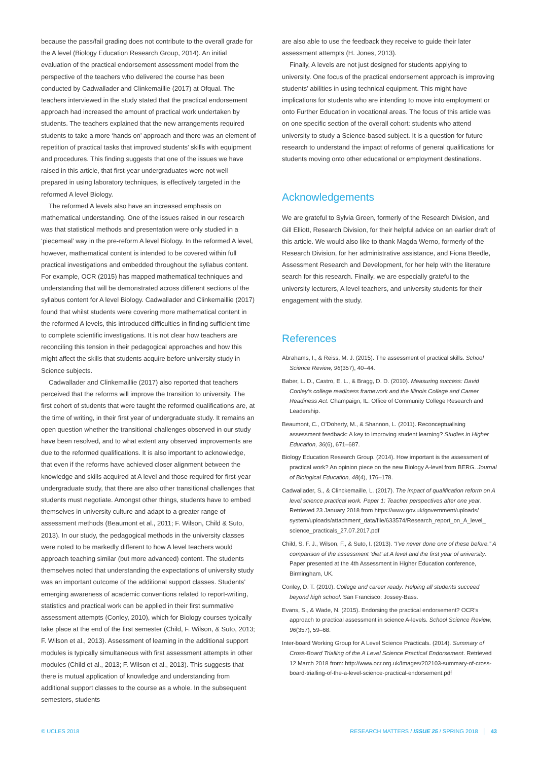because the pass/fail grading does not contribute to the overall grade for the A level (Biology Education Research Group, 2014). An initial evaluation of the practical endorsement assessment model from the perspective of the teachers who delivered the course has been conducted by Cadwallader and Clinkemaillie (2017) at Ofqual. The teachers interviewed in the study stated that the practical endorsement approach had increased the amount of practical work undertaken by students. The teachers explained that the new arrangements required students to take a more ‘hands on’ approach and there was an element of repetition of practical tasks that improved students’ skills with equipment and procedures. This finding suggests that one of the issues we have raised in this article, that first-year undergraduates were not well prepared in using laboratory techniques, is effectively targeted in the reformed A level Biology.
The reformed A levels also have an increased emphasis on mathematical understanding. One of the issues raised in our research was that statistical methods and presentation were only studied in a ‘piecemeal’ way in the pre-reform A level Biology. In the reformed A level, however, mathematical content is intended to be covered within full practical investigations and embedded throughout the syllabus content. For example, OCR (2015) has mapped mathematical techniques and understanding that will be demonstrated across different sections of the syllabus content for A level Biology. Cadwallader and Clinkemaillie (2017) found that whilst students were covering more mathematical content in the reformed A levels, this introduced difficulties in finding sufficient time to complete scientific investigations. It is not clear how teachers are reconciling this tension in their pedagogical approaches and how this might affect the skills that students acquire before university study in Science subjects.
Cadwallader and Clinkemaillie (2017) also reported that teachers perceived that the reforms will improve the transition to university. The first cohort of students that were taught the reformed qualifications are, at the time of writing, in their first year of undergraduate study. It remains an open question whether the transitional challenges observed in our study have been resolved, and to what extent any observed improvements are due to the reformed qualifications. It is also important to acknowledge, that even if the reforms have achieved closer alignment between the knowledge and skills acquired at A level and those required for first-year undergraduate study, that there are also other transitional challenges that students must negotiate. Amongst other things, students have to embed themselves in university culture and adapt to a greater range of assessment methods (Beaumont et al., 2011; F. Wilson, Child & Suto, 2013). In our study, the pedagogical methods in the university classes were noted to be markedly different to how A level teachers would approach teaching similar (but more advanced) content. The students themselves noted that understanding the expectations of university study was an important outcome of the additional support classes. Students’ emerging awareness of academic conventions related to report-writing, statistics and practical work can be applied in their first summative assessment attempts (Conley, 2010), which for Biology courses typically take place at the end of the first semester (Child, F. Wilson, & Suto, 2013; F. Wilson et al., 2013). Assessment of learning in the additional support modules is typically simultaneous with first assessment attempts in other modules (Child et al., 2013; F. Wilson et al., 2013). This suggests that there is mutual application of knowledge and understanding from additional support classes to the course as a whole. In the subsequent semesters, students
are also able to use the feedback they receive to guide their later assessment attempts (H. Jones, 2013).
Finally, A levels are not just designed for students applying to university. One focus of the practical endorsement approach is improving students’ abilities in using technical equipment. This might have implications for students who are intending to move into employment or onto Further Education in vocational areas. The focus of this article was on one specific section of the overall cohort: students who attend university to study a Science-based subject. It is a question for future research to understand the impact of reforms of general qualifications for students moving onto other educational or employment destinations.
Acknowledgements
We are grateful to Sylvia Green, formerly of the Research Division, and Gill Elliott, Research Division, for their helpful advice on an earlier draft of this article. We would also like to thank Magda Werno, formerly of the Research Division, for her administrative assistance, and Fiona Beedle, Assessment Research and Development, for her help with the literature search for this research. Finally, we are especially grateful to the university lecturers, A level teachers, and university students for their engagement with the study.
References
Abrahams, I., & Reiss, M. J. (2015). The assessment of practical skills. School Science Review, 96(357), 40–44.
Baber, L. D., Castro, E. L., & Bragg, D. D. (2010). Measuring success: David Conley’s college readiness framework and the Illinois College and Career Readiness Act. Champaign, IL: Office of Community College Research and Leadership.
Beaumont, C., O’Doherty, M., & Shannon, L. (2011). Reconceptualising assessment feedback: A key to improving student learning? Studies in Higher Education, 36(6), 671–687.
Biology Education Research Group. (2014). How important is the assessment of practical work? An opinion piece on the new Biology A-level from BERG. Journal of Biological Education, 48(4), 176–178.
Cadwallader, S., & Clinckemaille, L. (2017). The impact of qualification reform on A level science practical work. Paper 1: Teacher perspectives after one year. Retrieved 23 January 2018 from https://www.gov.uk/government/uploads/ system/uploads/attachment_data/file/633574/Research_report_on_A_level_ science_practicals_27.07.2017.pdf
Child, S. F. J., Wilson, F., & Suto, I. (2013). “I’ve never done one of these before.” A comparison of the assessment ‘diet’ at A level and the first year of university. Paper presented at the 4th Assessment in Higher Education conference, Birmingham, UK.
Conley, D. T. (2010). College and career ready: Helping all students succeed beyond high school. San Francisco: Jossey-Bass.
Evans, S., & Wade, N. (2015). Endorsing the practical endorsement? OCR’s approach to practical assessment in science A-levels. School Science Review, 96(357), 59–68.
Inter-board Working Group for A Level Science Practicals. (2014). Summary of Cross-Board Trialling of the A Level Science Practical Endorsement. Retrieved 12 March 2018 from: http://www.ocr.org.uk/Images/202103-summary-of-cross-board-trialling-of-the-a-level-science-practical-endorsement.pdf
© UCLES 2018 RESEARCH MATTERS / ISSUE 25 / SPRING 2018 │ 43